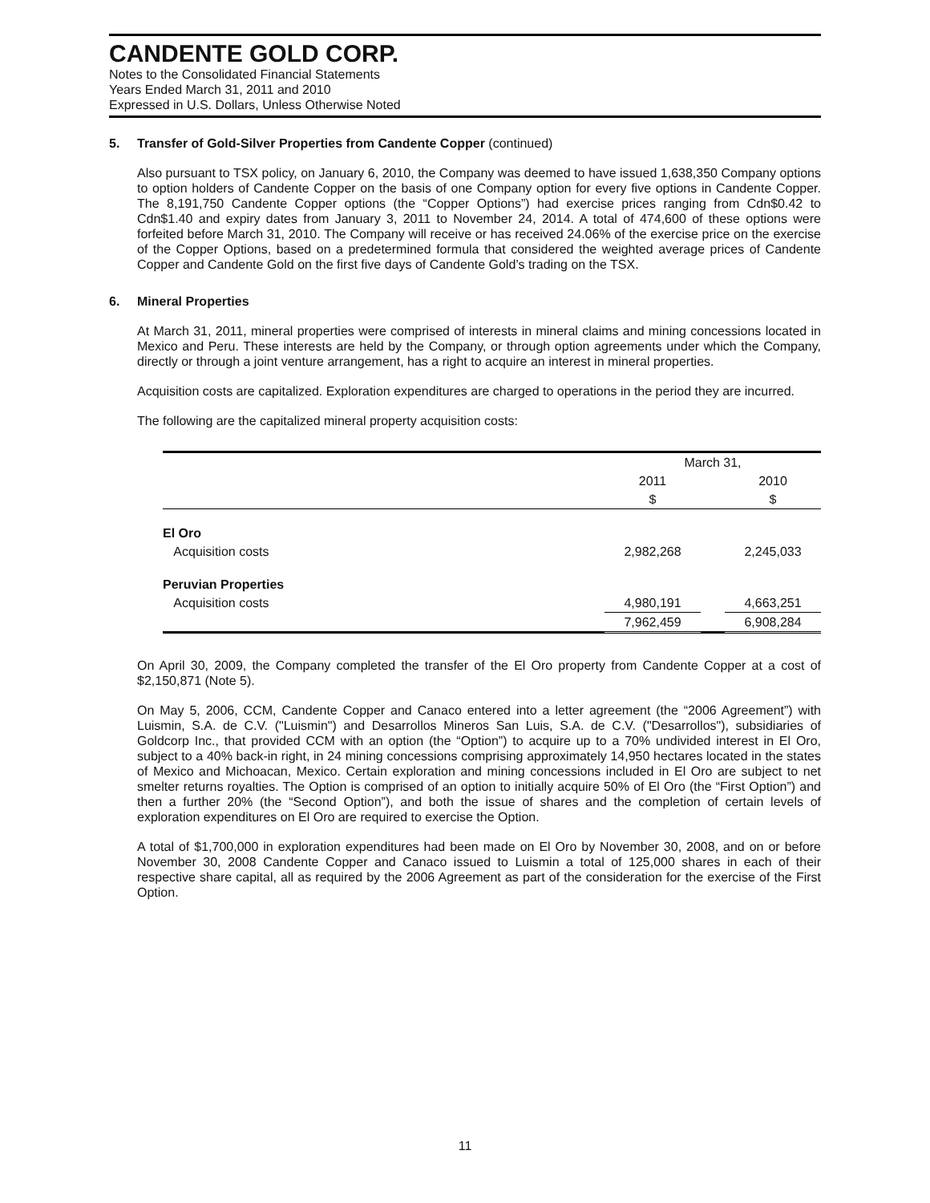CANDENTE GOLD CORP.
Notes to the Consolidated Financial Statements
Years Ended March 31, 2011 and 2010
Expressed in U.S. Dollars, Unless Otherwise Noted
5. Transfer of Gold-Silver Properties from Candente Copper (continued)
Also pursuant to TSX policy, on January 6, 2010, the Company was deemed to have issued 1,638,350 Company options to option holders of Candente Copper on the basis of one Company option for every five options in Candente Copper. The 8,191,750 Candente Copper options (the “Copper Options”) had exercise prices ranging from Cdn$0.42 to Cdn$1.40 and expiry dates from January 3, 2011 to November 24, 2014. A total of 474,600 of these options were forfeited before March 31, 2010. The Company will receive or has received 24.06% of the exercise price on the exercise of the Copper Options, based on a predetermined formula that considered the weighted average prices of Candente Copper and Candente Gold on the first five days of Candente Gold’s trading on the TSX.
6. Mineral Properties
At March 31, 2011, mineral properties were comprised of interests in mineral claims and mining concessions located in Mexico and Peru. These interests are held by the Company, or through option agreements under which the Company, directly or through a joint venture arrangement, has a right to acquire an interest in mineral properties.
Acquisition costs are capitalized. Exploration expenditures are charged to operations in the period they are incurred.
The following are the capitalized mineral property acquisition costs:
| | March 31, | | |
| --- | --- | --- | --- |
| | 2011 | | 2010 |
| | $ | | $ |
| El Oro | | | |
| Acquisition costs | 2,982,268 | | 2,245,033 |
| Peruvian Properties | | | |
| Acquisition costs | 4,980,191 | | 4,663,251 |
| | 7,962,459 | | 6,908,284 |
On April 30, 2009, the Company completed the transfer of the El Oro property from Candente Copper at a cost of $2,150,871 (Note 5).
On May 5, 2006, CCM, Candente Copper and Canaco entered into a letter agreement (the “2006 Agreement”) with Luismin, S.A. de C.V. ("Luismin") and Desarrollos Mineros San Luis, S.A. de C.V. ("Desarrollos"), subsidiaries of Goldcorp Inc., that provided CCM with an option (the “Option”) to acquire up to a 70% undivided interest in El Oro, subject to a 40% back-in right, in 24 mining concessions comprising approximately 14,950 hectares located in the states of Mexico and Michoacan, Mexico. Certain exploration and mining concessions included in El Oro are subject to net smelter returns royalties. The Option is comprised of an option to initially acquire 50% of El Oro (the “First Option”) and then a further 20% (the “Second Option”), and both the issue of shares and the completion of certain levels of exploration expenditures on El Oro are required to exercise the Option.
A total of $1,700,000 in exploration expenditures had been made on El Oro by November 30, 2008, and on or before November 30, 2008 Candente Copper and Canaco issued to Luismin a total of 125,000 shares in each of their respective share capital, all as required by the 2006 Agreement as part of the consideration for the exercise of the First Option.
11